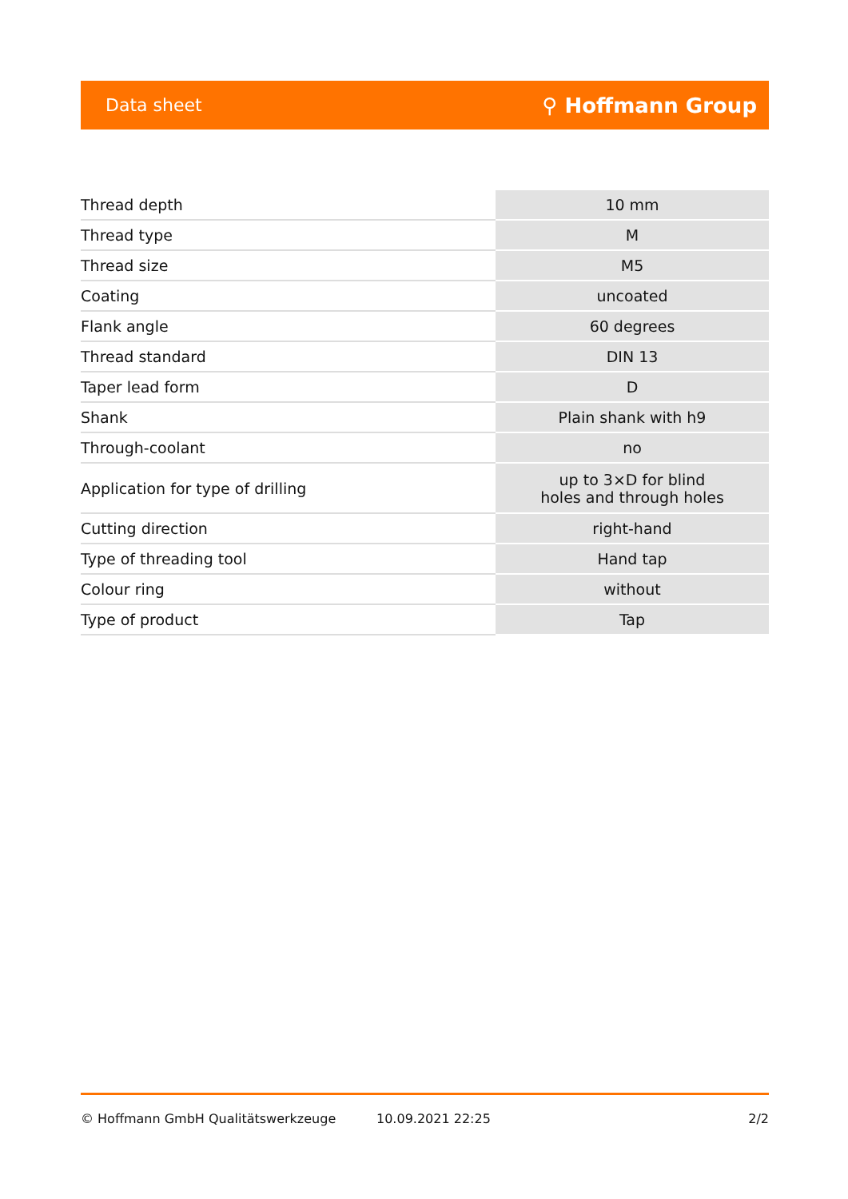Data sheet ⚲ Hoffmann Group
| Thread depth | 10 mm |
| Thread type | M |
| Thread size | M5 |
| Coating | uncoated |
| Flank angle | 60 degrees |
| Thread standard | DIN 13 |
| Taper lead form | D |
| Shank | Plain shank with h9 |
| Through-coolant | no |
| Application for type of drilling | up to 3×D for blind holes and through holes |
| Cutting direction | right-hand |
| Type of threading tool | Hand tap |
| Colour ring | without |
| Type of product | Tap |
© Hoffmann GmbH Qualitätswerkzeuge 10.09.2021 22:25 2/2